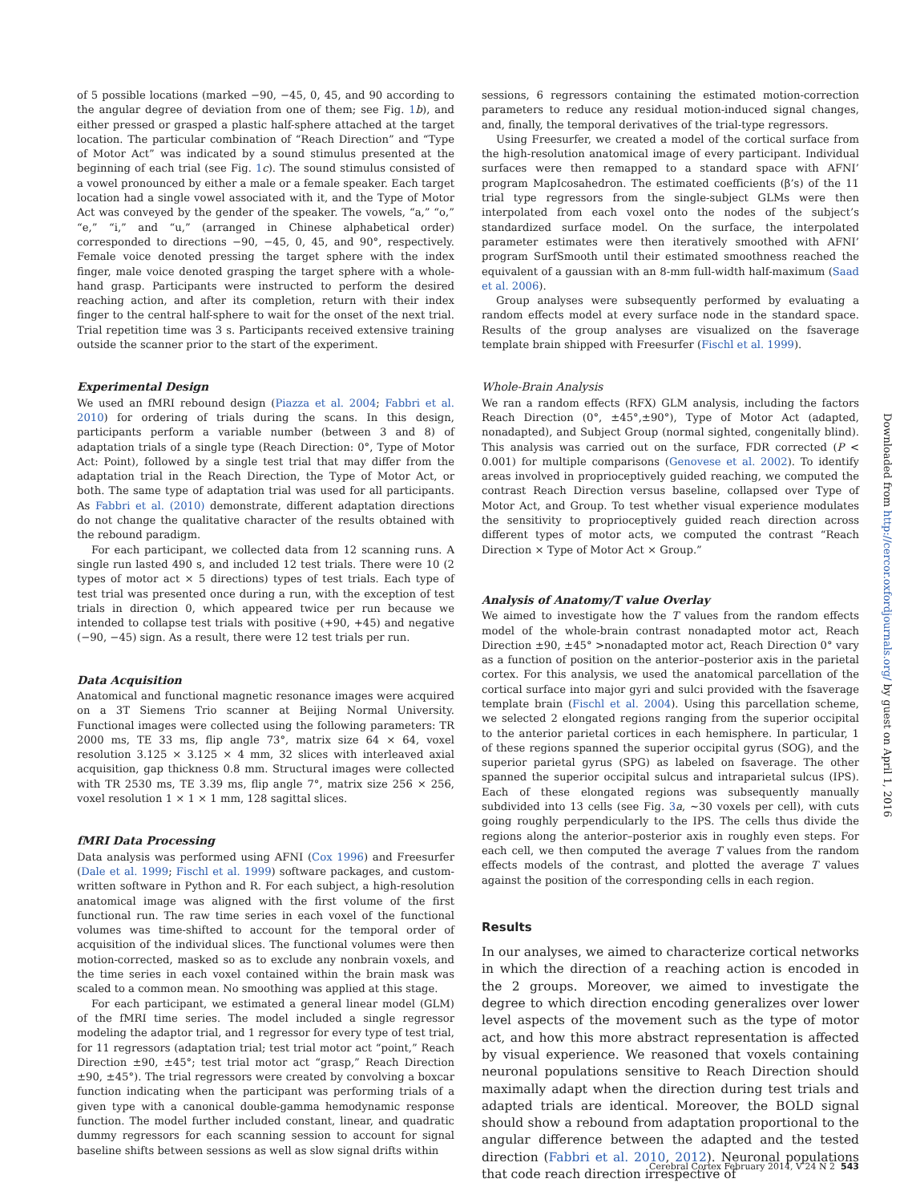of 5 possible locations (marked −90, −45, 0, 45, and 90 according to the angular degree of deviation from one of them; see Fig. 1 b), and either pressed or grasped a plastic half-sphere attached at the target location. The particular combination of “Reach Direction” and “Type of Motor Act” was indicated by a sound stimulus presented at the beginning of each trial (see Fig. 1 c). The sound stimulus consisted of a vowel pronounced by either a male or a female speaker. Each target location had a single vowel associated with it, and the Type of Motor Act was conveyed by the gender of the speaker. The vowels, “a,” “o,” “e,” “i,” and “u,” (arranged in Chinese alphabetical order) corresponded to directions −90, −45, 0, 45, and 90°, respectively. Female voice denoted pressing the target sphere with the index finger, male voice denoted grasping the target sphere with a whole-hand grasp. Participants were instructed to perform the desired reaching action, and after its completion, return with their index finger to the central half-sphere to wait for the onset of the next trial. Trial repetition time was 3 s. Participants received extensive training outside the scanner prior to the start of the experiment.
Experimental Design
We used an fMRI rebound design (Piazza et al. 2004; Fabbri et al. 2010) for ordering of trials during the scans. In this design, participants perform a variable number (between 3 and 8) of adaptation trials of a single type (Reach Direction: 0°, Type of Motor Act: Point), followed by a single test trial that may differ from the adaptation trial in the Reach Direction, the Type of Motor Act, or both. The same type of adaptation trial was used for all participants. As Fabbri et al. (2010) demonstrate, different adaptation directions do not change the qualitative character of the results obtained with the rebound paradigm.
For each participant, we collected data from 12 scanning runs. A single run lasted 490 s, and included 12 test trials. There were 10 (2 types of motor act × 5 directions) types of test trials. Each type of test trial was presented once during a run, with the exception of test trials in direction 0, which appeared twice per run because we intended to collapse test trials with positive (+90, +45) and negative (−90, −45) sign. As a result, there were 12 test trials per run.
Data Acquisition
Anatomical and functional magnetic resonance images were acquired on a 3T Siemens Trio scanner at Beijing Normal University. Functional images were collected using the following parameters: TR 2000 ms, TE 33 ms, flip angle 73°, matrix size 64 × 64, voxel resolution 3.125 × 3.125 × 4 mm, 32 slices with interleaved axial acquisition, gap thickness 0.8 mm. Structural images were collected with TR 2530 ms, TE 3.39 ms, flip angle 7°, matrix size 256 × 256, voxel resolution 1 × 1 × 1 mm, 128 sagittal slices.
fMRI Data Processing
Data analysis was performed using AFNI (Cox 1996) and Freesurfer (Dale et al. 1999; Fischl et al. 1999) software packages, and custom-written software in Python and R. For each subject, a high-resolution anatomical image was aligned with the first volume of the first functional run. The raw time series in each voxel of the functional volumes was time-shifted to account for the temporal order of acquisition of the individual slices. The functional volumes were then motion-corrected, masked so as to exclude any nonbrain voxels, and the time series in each voxel contained within the brain mask was scaled to a common mean. No smoothing was applied at this stage.
For each participant, we estimated a general linear model (GLM) of the fMRI time series. The model included a single regressor modeling the adaptor trial, and 1 regressor for every type of test trial, for 11 regressors (adaptation trial; test trial motor act “point,” Reach Direction ±90, ±45°; test trial motor act “grasp,” Reach Direction ±90, ±45°). The trial regressors were created by convolving a boxcar function indicating when the participant was performing trials of a given type with a canonical double-gamma hemodynamic response function. The model further included constant, linear, and quadratic dummy regressors for each scanning session to account for signal baseline shifts between sessions as well as slow signal drifts within
sessions, 6 regressors containing the estimated motion-correction parameters to reduce any residual motion-induced signal changes, and, finally, the temporal derivatives of the trial-type regressors.
Using Freesurfer, we created a model of the cortical surface from the high-resolution anatomical image of every participant. Individual surfaces were then remapped to a standard space with AFNI’ program MapIcosahedron. The estimated coefficients (β’s) of the 11 trial type regressors from the single-subject GLMs were then interpolated from each voxel onto the nodes of the subject’s standardized surface model. On the surface, the interpolated parameter estimates were then iteratively smoothed with AFNI’ program SurfSmooth until their estimated smoothness reached the equivalent of a gaussian with an 8-mm full-width half-maximum (Saad et al. 2006).
Group analyses were subsequently performed by evaluating a random effects model at every surface node in the standard space. Results of the group analyses are visualized on the fsaverage template brain shipped with Freesurfer (Fischl et al. 1999).
Whole-Brain Analysis
We ran a random effects (RFX) GLM analysis, including the factors Reach Direction (0°, ±45°,±90°), Type of Motor Act (adapted, nonadapted), and Subject Group (normal sighted, congenitally blind). This analysis was carried out on the surface, FDR corrected (P < 0.001) for multiple comparisons (Genovese et al. 2002). To identify areas involved in proprioceptively guided reaching, we computed the contrast Reach Direction versus baseline, collapsed over Type of Motor Act, and Group. To test whether visual experience modulates the sensitivity to proprioceptively guided reach direction across different types of motor acts, we computed the contrast “Reach Direction × Type of Motor Act × Group.”
Analysis of Anatomy/T value Overlay
We aimed to investigate how the T values from the random effects model of the whole-brain contrast nonadapted motor act, Reach Direction ±90, ±45° >nonadapted motor act, Reach Direction 0° vary as a function of position on the anterior–posterior axis in the parietal cortex. For this analysis, we used the anatomical parcellation of the cortical surface into major gyri and sulci provided with the fsaverage template brain (Fischl et al. 2004). Using this parcellation scheme, we selected 2 elongated regions ranging from the superior occipital to the anterior parietal cortices in each hemisphere. In particular, 1 of these regions spanned the superior occipital gyrus (SOG), and the superior parietal gyrus (SPG) as labeled on fsaverage. The other spanned the superior occipital sulcus and intraparietal sulcus (IPS). Each of these elongated regions was subsequently manually subdivided into 13 cells (see Fig. 3 a, ∼30 voxels per cell), with cuts going roughly perpendicularly to the IPS. The cells thus divide the regions along the anterior–posterior axis in roughly even steps. For each cell, we then computed the average T values from the random effects models of the contrast, and plotted the average T values against the position of the corresponding cells in each region.
Results
In our analyses, we aimed to characterize cortical networks in which the direction of a reaching action is encoded in the 2 groups. Moreover, we aimed to investigate the degree to which direction encoding generalizes over lower level aspects of the movement such as the type of motor act, and how this more abstract representation is affected by visual experience. We reasoned that voxels containing neuronal populations sensitive to Reach Direction should maximally adapt when the direction during test trials and adapted trials are identical. Moreover, the BOLD signal should show a rebound from adaptation proportional to the angular difference between the adapted and the tested direction (Fabbri et al. 2010, 2012). Neuronal populations that code reach direction irrespective of
Downloaded from http://cercor.oxfordjournals.org/ by guest on April 1, 2016
Cerebral Cortex February 2014, V 24 N 2 543